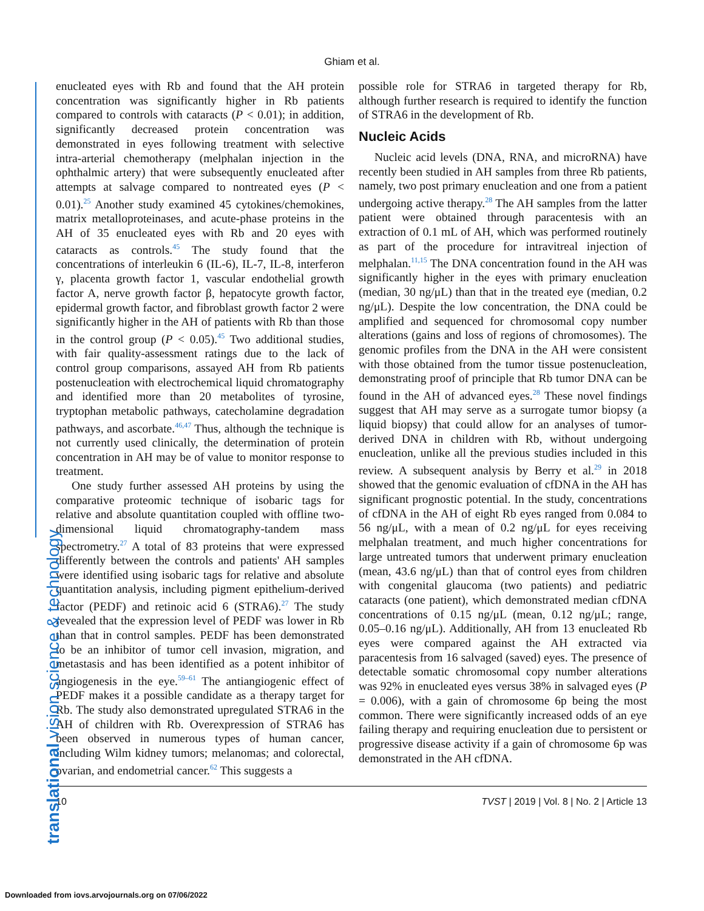Ghiam et al.
translational vision science & technology
enucleated eyes with Rb and found that the AH protein concentration was significantly higher in Rb patients compared to controls with cataracts (P < 0.01); in addition, significantly decreased protein concentration was demonstrated in eyes following treatment with selective intra-arterial chemotherapy (melphalan injection in the ophthalmic artery) that were subsequently enucleated after attempts at salvage compared to nontreated eyes (P < 0.01).<sup>25</sup> Another study examined 45 cytokines/chemokines, matrix metalloproteinases, and acute-phase proteins in the AH of 35 enucleated eyes with Rb and 20 eyes with cataracts as controls.<sup>45</sup> The study found that the concentrations of interleukin 6 (IL-6), IL-7, IL-8, interferon γ, placenta growth factor 1, vascular endothelial growth factor A, nerve growth factor β, hepatocyte growth factor, epidermal growth factor, and fibroblast growth factor 2 were significantly higher in the AH of patients with Rb than those in the control group (P < 0.05).<sup>45</sup> Two additional studies, with fair quality-assessment ratings due to the lack of control group comparisons, assayed AH from Rb patients postenucleation with electrochemical liquid chromatography and identified more than 20 metabolites of tyrosine, tryptophan metabolic pathways, catecholamine degradation pathways, and ascorbate.<sup>46,47</sup> Thus, although the technique is not currently used clinically, the determination of protein concentration in AH may be of value to monitor response to treatment.
One study further assessed AH proteins by using the comparative proteomic technique of isobaric tags for relative and absolute quantitation coupled with offline two-dimensional liquid chromatography-tandem mass spectrometry.<sup>27</sup> A total of 83 proteins that were expressed differently between the controls and patients' AH samples were identified using isobaric tags for relative and absolute quantitation analysis, including pigment epithelium-derived factor (PEDF) and retinoic acid 6 (STRA6).<sup>27</sup> The study revealed that the expression level of PEDF was lower in Rb than that in control samples. PEDF has been demonstrated to be an inhibitor of tumor cell invasion, migration, and metastasis and has been identified as a potent inhibitor of angiogenesis in the eye.<sup>59–61</sup> The antiangiogenic effect of PEDF makes it a possible candidate as a therapy target for Rb. The study also demonstrated upregulated STRA6 in the AH of children with Rb. Overexpression of STRA6 has been observed in numerous types of human cancer, including Wilm kidney tumors; melanomas; and colorectal, ovarian, and endometrial cancer.<sup>62</sup> This suggests a
possible role for STRA6 in targeted therapy for Rb, although further research is required to identify the function of STRA6 in the development of Rb.
Nucleic Acids
Nucleic acid levels (DNA, RNA, and microRNA) have recently been studied in AH samples from three Rb patients, namely, two post primary enucleation and one from a patient undergoing active therapy.<sup>28</sup> The AH samples from the latter patient were obtained through paracentesis with an extraction of 0.1 mL of AH, which was performed routinely as part of the procedure for intravitreal injection of melphalan.<sup>11,15</sup> The DNA concentration found in the AH was significantly higher in the eyes with primary enucleation (median, 30 ng/μL) than that in the treated eye (median, 0.2 ng/μL). Despite the low concentration, the DNA could be amplified and sequenced for chromosomal copy number alterations (gains and loss of regions of chromosomes). The genomic profiles from the DNA in the AH were consistent with those obtained from the tumor tissue postenucleation, demonstrating proof of principle that Rb tumor DNA can be found in the AH of advanced eyes.<sup>28</sup> These novel findings suggest that AH may serve as a surrogate tumor biopsy (a liquid biopsy) that could allow for an analyses of tumor-derived DNA in children with Rb, without undergoing enucleation, unlike all the previous studies included in this review. A subsequent analysis by Berry et al.<sup>29</sup> in 2018 showed that the genomic evaluation of cfDNA in the AH has significant prognostic potential. In the study, concentrations of cfDNA in the AH of eight Rb eyes ranged from 0.084 to 56 ng/μL, with a mean of 0.2 ng/μL for eyes receiving melphalan treatment, and much higher concentrations for large untreated tumors that underwent primary enucleation (mean, 43.6 ng/μL) than that of control eyes from children with congenital glaucoma (two patients) and pediatric cataracts (one patient), which demonstrated median cfDNA concentrations of 0.15 ng/μL (mean, 0.12 ng/μL; range, 0.05–0.16 ng/μL). Additionally, AH from 13 enucleated Rb eyes were compared against the AH extracted via paracentesis from 16 salvaged (saved) eyes. The presence of detectable somatic chromosomal copy number alterations was 92% in enucleated eyes versus 38% in salvaged eyes (P = 0.006), with a gain of chromosome 6p being the most common. There were significantly increased odds of an eye failing therapy and requiring enucleation due to persistent or progressive disease activity if a gain of chromosome 6p was demonstrated in the AH cfDNA.
10 TVST | 2019 | Vol. 8 | No. 2 | Article 13
Downloaded from iovs.arvojournals.org on 07/06/2022